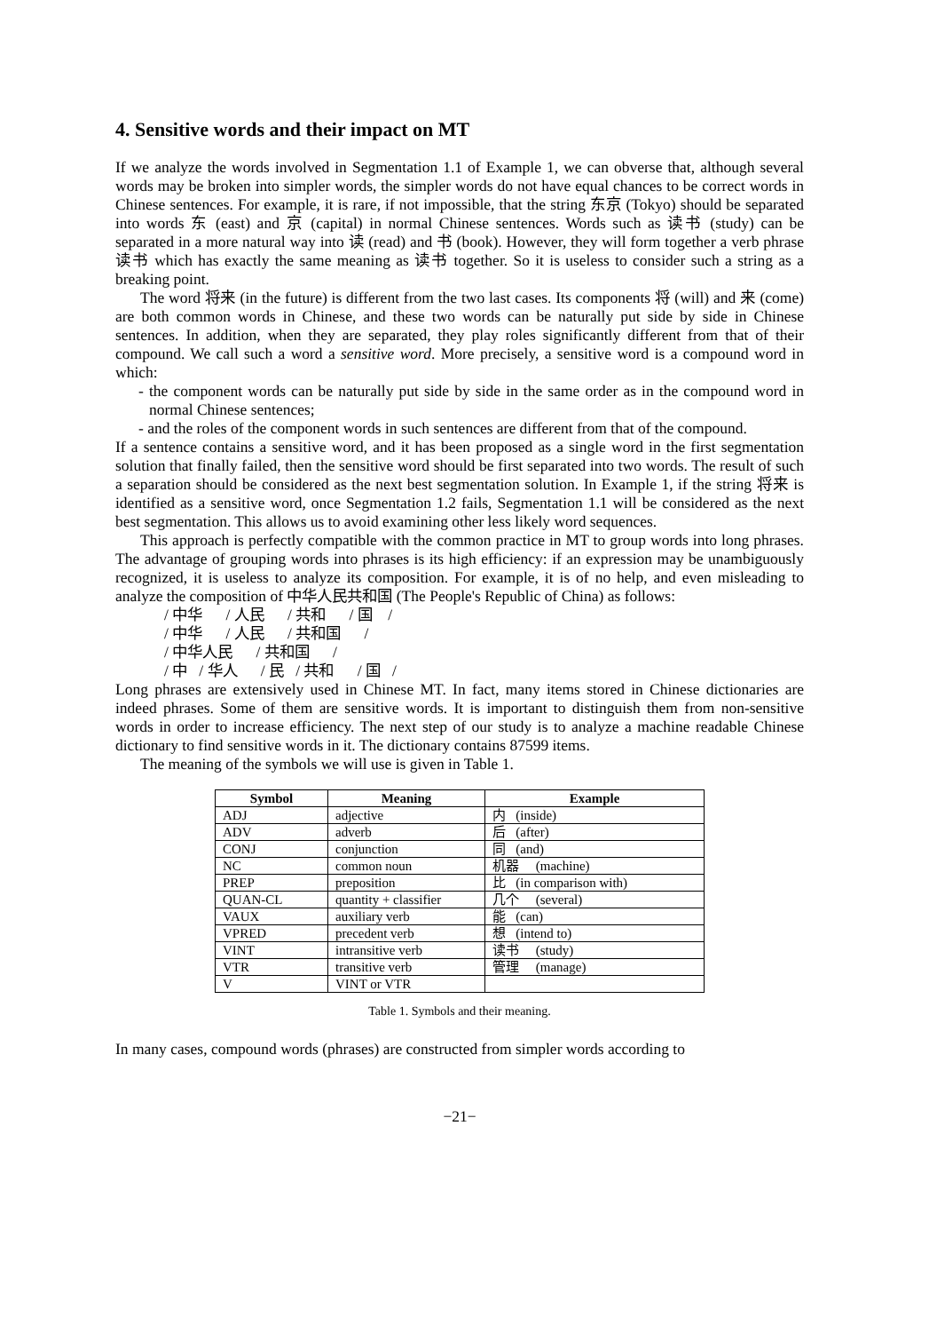4. Sensitive words and their impact on MT
If we analyze the words involved in Segmentation 1.1 of Example 1, we can obverse that, although several words may be broken into simpler words, the simpler words do not have equal chances to be correct words in Chinese sentences. For example, it is rare, if not impossible, that the string 东京 (Tokyo) should be separated into words 东 (east) and 京 (capital) in normal Chinese sentences. Words such as 读书 (study) can be separated in a more natural way into 读 (read) and 书 (book). However, they will form together a verb phrase 读书 which has exactly the same meaning as 读书 together. So it is useless to consider such a string as a breaking point.
The word 将来 (in the future) is different from the two last cases. Its components 将 (will) and 来 (come) are both common words in Chinese, and these two words can be naturally put side by side in Chinese sentences. In addition, when they are separated, they play roles significantly different from that of their compound. We call such a word a sensitive word. More precisely, a sensitive word is a compound word in which:
- the component words can be naturally put side by side in the same order as in the compound word in normal Chinese sentences;
- and the roles of the component words in such sentences are different from that of the compound.
If a sentence contains a sensitive word, and it has been proposed as a single word in the first segmentation solution that finally failed, then the sensitive word should be first separated into two words. The result of such a separation should be considered as the next best segmentation solution. In Example 1, if the string 将来 is identified as a sensitive word, once Segmentation 1.2 fails, Segmentation 1.1 will be considered as the next best segmentation. This allows us to avoid examining other less likely word sequences.
This approach is perfectly compatible with the common practice in MT to group words into long phrases. The advantage of grouping words into phrases is its high efficiency: if an expression may be unambiguously recognized, it is useless to analyze its composition. For example, it is of no help, and even misleading to analyze the composition of 中华人民共和国 (The People's Republic of China) as follows:
/ 中华 / 人民 / 共和 / 国 /
/ 中华 / 人民 / 共和国 /
/ 中华人民 / 共和国 /
/ 中 / 华人 / 民 / 共和 / 国 /
Long phrases are extensively used in Chinese MT. In fact, many items stored in Chinese dictionaries are indeed phrases. Some of them are sensitive words. It is important to distinguish them from non-sensitive words in order to increase efficiency. The next step of our study is to analyze a machine readable Chinese dictionary to find sensitive words in it. The dictionary contains 87599 items.
The meaning of the symbols we will use is given in Table 1.
| Symbol | Meaning | Example |
| --- | --- | --- |
| ADJ | adjective | 内 (inside) |
| ADV | adverb | 后 (after) |
| CONJ | conjunction | 同 (and) |
| NC | common noun | 机器 (machine) |
| PREP | preposition | 比 (in comparison with) |
| QUAN-CL | quantity + classifier | 几个 (several) |
| VAUX | auxiliary verb | 能 (can) |
| VPRED | precedent verb | 想 (intend to) |
| VINT | intransitive verb | 读书 (study) |
| VTR | transitive verb | 管理 (manage) |
| V | VINT or VTR | |
Table 1. Symbols and their meaning.
In many cases, compound words (phrases) are constructed from simpler words according to
−21−